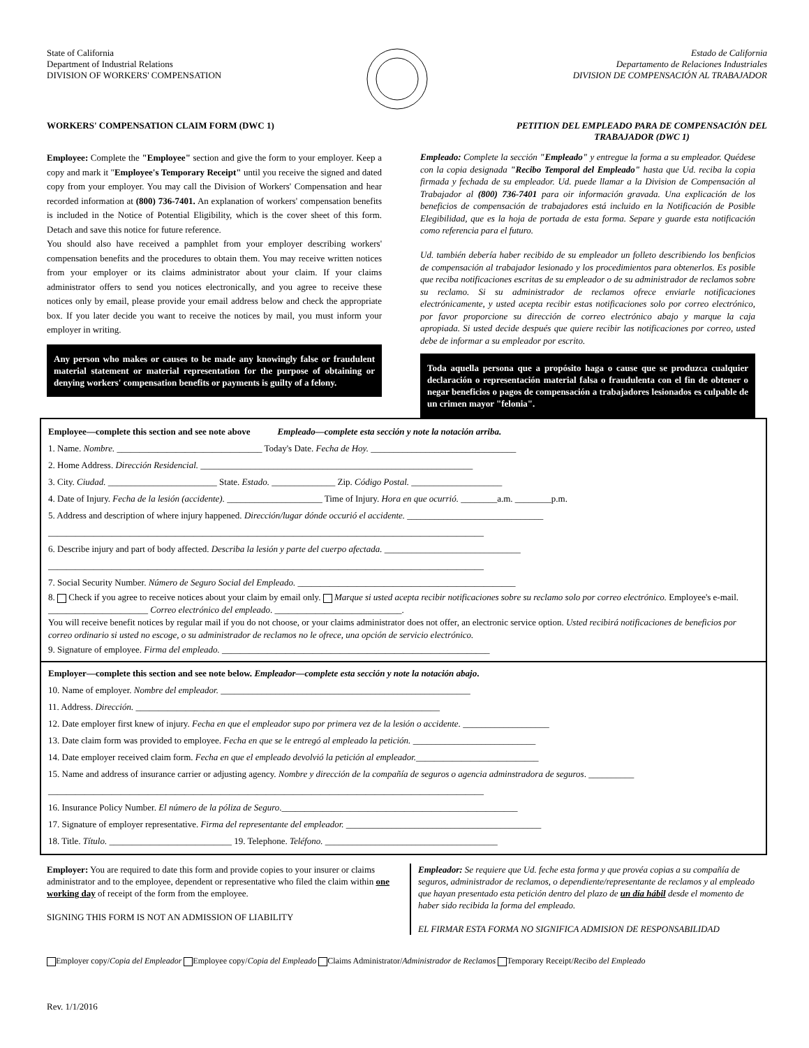State of California
Department of Industrial Relations
DIVISION OF WORKERS' COMPENSATION
Estado de California
Departamento de Relaciones Industriales
DIVISION DE COMPENSACIÓN AL TRABAJADOR
WORKERS' COMPENSATION CLAIM FORM (DWC 1)
PETITION DEL EMPLEADO PARA DE COMPENSACIÓN DEL
TRABAJADOR (DWC 1)
Employee: Complete the "Employee" section and give the form to your employer. Keep a copy and mark it "Employee's Temporary Receipt" until you receive the signed and dated copy from your employer. You may call the Division of Workers' Compensation and hear recorded information at (800) 736-7401. An explanation of workers' compensation benefits is included in the Notice of Potential Eligibility, which is the cover sheet of this form. Detach and save this notice for future reference.
You should also have received a pamphlet from your employer describing workers' compensation benefits and the procedures to obtain them. You may receive written notices from your employer or its claims administrator about your claim. If your claims administrator offers to send you notices electronically, and you agree to receive these notices only by email, please provide your email address below and check the appropriate box. If you later decide you want to receive the notices by mail, you must inform your employer in writing.
Any person who makes or causes to be made any knowingly false or fraudulent material statement or material representation for the purpose of obtaining or denying workers' compensation benefits or payments is guilty of a felony.
Empleado: Complete la sección "Empleado" y entregue la forma a su empleador. Quédese con la copia designada "Recibo Temporal del Empleado" hasta que Ud. reciba la copia firmada y fechada de su empleador. Ud. puede llamar a la Division de Compensación al Trabajador al (800) 736-7401 para oir información gravada. Una explicación de los beneficios de compensación de trabajadores está incluido en la Notificación de Posible Elegibilidad, que es la hoja de portada de esta forma. Separe y guarde esta notificación como referencia para el futuro.
Ud. también debería haber recibido de su empleador un folleto describiendo los benficios de compensación al trabajador lesionado y los procedimientos para obtenerlos. Es posible que reciba notificaciones escritas de su empleador o de su administrador de reclamos sobre su reclamo. Si su administrador de reclamos ofrece enviarle notificaciones electrónicamente, y usted acepta recibir estas notificaciones solo por correo electrónico, por favor proporcione su dirección de correo electrónico abajo y marque la caja apropiada. Si usted decide después que quiere recibir las notificaciones por correo, usted debe de informar a su empleador por escrito.
Toda aquella persona que a propósito haga o cause que se produzca cualquier declaración o representación material falsa o fraudulenta con el fin de obtener o negar beneficios o pagos de compensación a trabajadores lesionados es culpable de un crimen mayor "felonia".
Employee—complete this section and see note above Empleado—complete esta sección y note la notación arriba.
1. Name. Nombre. ________________________________ Today's Date. Fecha de Hoy. ________________________________
2. Home Address. Dirección Residencial. ____________________________________________________________
3. City. Ciudad. ________________________ State. Estado. ______________ Zip. Código Postal. ____________________
4. Date of Injury. Fecha de la lesión (accidente). _____________________ Time of Injury. Hora en que ocurrió. ________a.m. ________p.m.
5. Address and description of where injury happened. Dirección/lugar dónde occurió el accidente. ______________________________
________________________________________________________________________________________________
6. Describe injury and part of body affected. Describa la lesión y parte del cuerpo afectada. ______________________________
________________________________________________________________________________________________
7. Social Security Number. Número de Seguro Social del Empleado. ________________________________________________
8. Check if you agree to receive notices about your claim by email only. Marque si usted acepta recibir notificaciones sobre su reclamo solo por correo electrónico. Employee's e-mail. ______________________ Correo electrónico del empleado. ____________________________.
You will receive benefit notices by regular mail if you do not choose, or your claims administrator does not offer, an electronic service option. Usted recibirá notificaciones de beneficios por correo ordinario si usted no escoge, o su administrador de reclamos no le ofrece, una opción de servicio electrónico.
9. Signature of employee. Firma del empleado. ___________________________________________________________
Employer—complete this section and see note below. Empleador—complete esta sección y note la notación abajo.
10. Name of employer. Nombre del empleador. _______________________________________________________
11. Address. Dirección. ___________________________________________________________________
12. Date employer first knew of injury. Fecha en que el empleador supo por primera vez de la lesión o accidente. ___________________
13. Date claim form was provided to employee. Fecha en que se le entregó al empleado la petición. ___________________________
14. Date employer received claim form. Fecha en que el empleado devolvió la petición al empleador.___________________________
15. Name and address of insurance carrier or adjusting agency. Nombre y dirección de la compañía de seguros o agencia adminstradora de seguros. __________
________________________________________________________________________________________________
16. Insurance Policy Number. El número de la póliza de Seguro.____________________________________________________
17. Signature of employer representative. Firma del representante del empleador. ___________________________________________
18. Title. Título. ___________________________ 19. Telephone. Teléfono. ______________________________________
Employer: You are required to date this form and provide copies to your insurer or claims administrator and to the employee, dependent or representative who filed the claim within one working day of receipt of the form from the employee.
SIGNING THIS FORM IS NOT AN ADMISSION OF LIABILITY
Empleador: Se requiere que Ud. feche esta forma y que provéa copias a su compañía de seguros, administrador de reclamos, o dependiente/representante de reclamos y al empleado que hayan presentado esta petición dentro del plazo de un día hábil desde el momento de haber sido recibida la forma del empleado.
EL FIRMAR ESTA FORMA NO SIGNIFICA ADMISION DE RESPONSABILIDAD
Employer copy/Copia del Empleador Employee copy/Copia del Empleado Claims Administrator/Administrador de Reclamos Temporary Receipt/Recibo del Empleado
Rev. 1/1/2016